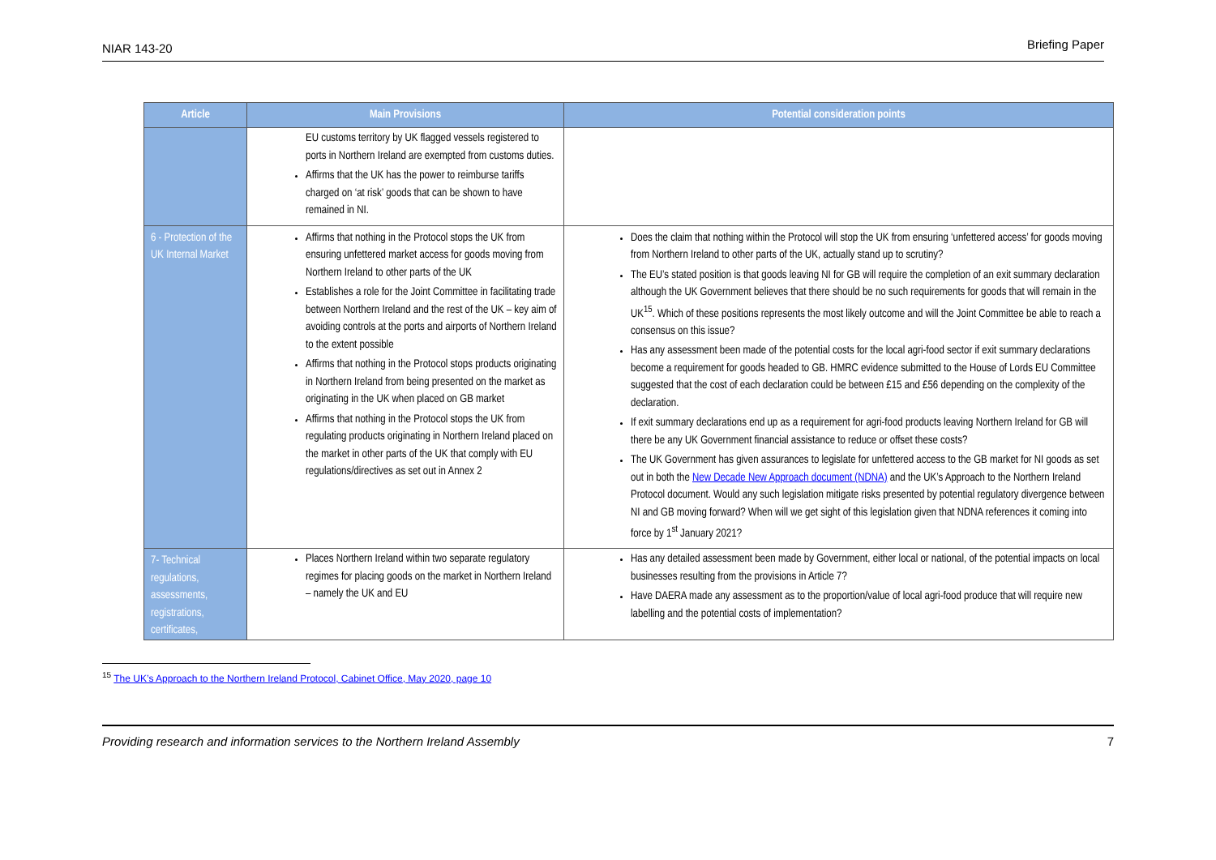NIAR 143-20 Briefing Paper
| Article | Main Provisions | Potential consideration points |
| --- | --- | --- |
| | EU customs territory by UK flagged vessels registered to ports in Northern Ireland are exempted from customs duties. Affirms that the UK has the power to reimburse tariffs charged on ‘at risk’ goods that can be shown to have remained in NI. | |
| 6 - Protection of the UK Internal Market | Affirms that nothing in the Protocol stops the UK from ensuring unfettered market access for goods moving from Northern Ireland to other parts of the UK Establishes a role for the Joint Committee in facilitating trade between Northern Ireland and the rest of the UK – key aim of avoiding controls at the ports and airports of Northern Ireland to the extent possible Affirms that nothing in the Protocol stops products originating in Northern Ireland from being presented on the market as originating in the UK when placed on GB market Affirms that nothing in the Protocol stops the UK from regulating products originating in Northern Ireland placed on the market in other parts of the UK that comply with EU regulations/directives as set out in Annex 2 | Does the claim that nothing within the Protocol will stop the UK from ensuring ‘unfettered access’ for goods moving from Northern Ireland to other parts of the UK, actually stand up to scrutiny? The EU’s stated position is that goods leaving NI for GB will require the completion of an exit summary declaration although the UK Government believes that there should be no such requirements for goods that will remain in the UK<sup>15</sup>. Which of these positions represents the most likely outcome and will the Joint Committee be able to reach a consensus on this issue? Has any assessment been made of the potential costs for the local agri-food sector if exit summary declarations become a requirement for goods headed to GB. HMRC evidence submitted to the House of Lords EU Committee suggested that the cost of each declaration could be between £15 and £56 depending on the complexity of the declaration. If exit summary declarations end up as a requirement for agri-food products leaving Northern Ireland for GB will there be any UK Government financial assistance to reduce or offset these costs? The UK Government has given assurances to legislate for unfettered access to the GB market for NI goods as set out in both the New Decade New Approach document (NDNA) and the UK’s Approach to the Northern Ireland Protocol document. Would any such legislation mitigate risks presented by potential regulatory divergence between NI and GB moving forward? When will we get sight of this legislation given that NDNA references it coming into force by 1<sup>st</sup> January 2021? |
| 7- Technical regulations, assessments, registrations, certificates, | Places Northern Ireland within two separate regulatory regimes for placing goods on the market in Northern Ireland – namely the UK and EU | Has any detailed assessment been made by Government, either local or national, of the potential impacts on local businesses resulting from the provisions in Article 7? Have DAERA made any assessment as to the proportion/value of local agri-food produce that will require new labelling and the potential costs of implementation? |
<sup>15</sup> The UK’s Approach to the Northern Ireland Protocol, Cabinet Office, May 2020, page 10
Providing research and information services to the Northern Ireland Assembly 7